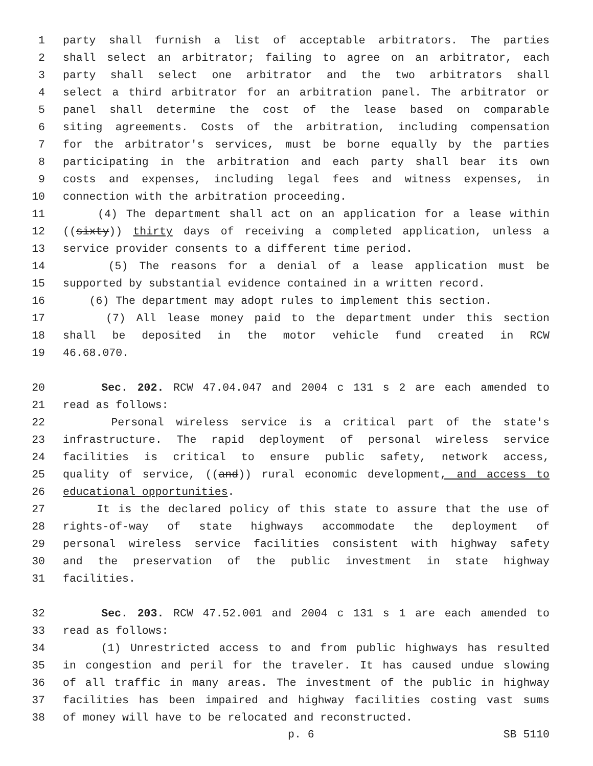1 party shall furnish a list of acceptable arbitrators. The parties
2 shall select an arbitrator; failing to agree on an arbitrator, each
3 party shall select one arbitrator and the two arbitrators shall
4 select a third arbitrator for an arbitration panel. The arbitrator or
5 panel shall determine the cost of the lease based on comparable
6 siting agreements. Costs of the arbitration, including compensation
7 for the arbitrator's services, must be borne equally by the parties
8 participating in the arbitration and each party shall bear its own
9 costs and expenses, including legal fees and witness expenses, in
10 connection with the arbitration proceeding.
11 (4) The department shall act on an application for a lease within
12 ((sixty)) thirty days of receiving a completed application, unless a
13 service provider consents to a different time period.
14 (5) The reasons for a denial of a lease application must be
15 supported by substantial evidence contained in a written record.
16 (6) The department may adopt rules to implement this section.
17 (7) All lease money paid to the department under this section
18 shall be deposited in the motor vehicle fund created in RCW
19 46.68.070.
20 Sec. 202. RCW 47.04.047 and 2004 c 131 s 2 are each amended to
21 read as follows:
22 Personal wireless service is a critical part of the state's
23 infrastructure. The rapid deployment of personal wireless service
24 facilities is critical to ensure public safety, network access,
25 quality of service, ((and)) rural economic development, and access to
26 educational opportunities.
27 It is the declared policy of this state to assure that the use of
28 rights-of-way of state highways accommodate the deployment of
29 personal wireless service facilities consistent with highway safety
30 and the preservation of the public investment in state highway
31 facilities.
32 Sec. 203. RCW 47.52.001 and 2004 c 131 s 1 are each amended to
33 read as follows:
34 (1) Unrestricted access to and from public highways has resulted
35 in congestion and peril for the traveler. It has caused undue slowing
36 of all traffic in many areas. The investment of the public in highway
37 facilities has been impaired and highway facilities costing vast sums
38 of money will have to be relocated and reconstructed.
p. 6 SB 5110